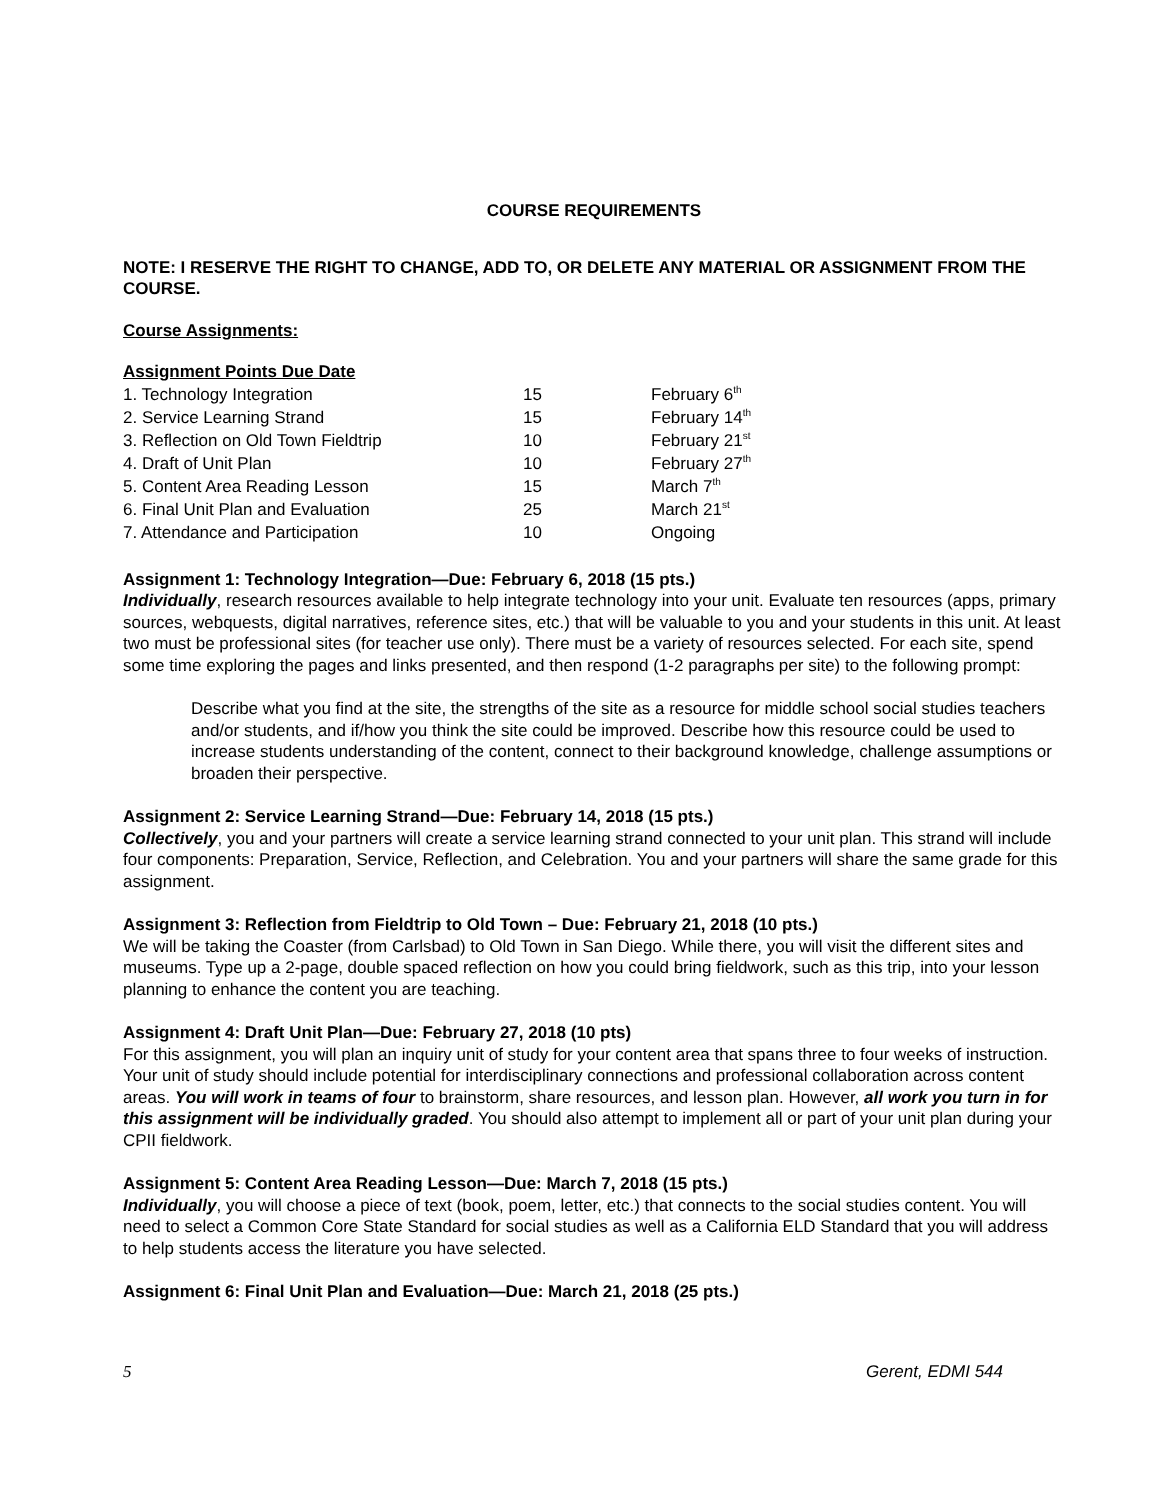COURSE REQUIREMENTS
NOTE: I RESERVE THE RIGHT TO CHANGE, ADD TO, OR DELETE ANY MATERIAL OR ASSIGNMENT FROM THE COURSE.
Course Assignments:
Assignment Points Due Date
| 1. Technology Integration | 15 | February 6<sup>th</sup> |
| 2. Service Learning Strand | 15 | February 14<sup>th</sup> |
| 3. Reflection on Old Town Fieldtrip | 10 | February 21<sup>st</sup> |
| 4. Draft of Unit Plan | 10 | February 27<sup>th</sup> |
| 5. Content Area Reading Lesson | 15 | March 7<sup>th</sup> |
| 6. Final Unit Plan and Evaluation | 25 | March 21<sup>st</sup> |
| 7. Attendance and Participation | 10 | Ongoing |
Assignment 1: Technology Integration—Due: February 6, 2018 (15 pts.)
Individually, research resources available to help integrate technology into your unit. Evaluate ten resources (apps, primary sources, webquests, digital narratives, reference sites, etc.) that will be valuable to you and your students in this unit. At least two must be professional sites (for teacher use only). There must be a variety of resources selected. For each site, spend some time exploring the pages and links presented, and then respond (1-2 paragraphs per site) to the following prompt:
Describe what you find at the site, the strengths of the site as a resource for middle school social studies teachers and/or students, and if/how you think the site could be improved. Describe how this resource could be used to increase students understanding of the content, connect to their background knowledge, challenge assumptions or broaden their perspective.
Assignment 2: Service Learning Strand—Due: February 14, 2018 (15 pts.)
Collectively, you and your partners will create a service learning strand connected to your unit plan. This strand will include four components: Preparation, Service, Reflection, and Celebration. You and your partners will share the same grade for this assignment.
Assignment 3: Reflection from Fieldtrip to Old Town – Due: February 21, 2018 (10 pts.)
We will be taking the Coaster (from Carlsbad) to Old Town in San Diego. While there, you will visit the different sites and museums. Type up a 2-page, double spaced reflection on how you could bring fieldwork, such as this trip, into your lesson planning to enhance the content you are teaching.
Assignment 4: Draft Unit Plan—Due: February 27, 2018 (10 pts)
For this assignment, you will plan an inquiry unit of study for your content area that spans three to four weeks of instruction. Your unit of study should include potential for interdisciplinary connections and professional collaboration across content areas. You will work in teams of four to brainstorm, share resources, and lesson plan. However, all work you turn in for this assignment will be individually graded. You should also attempt to implement all or part of your unit plan during your CPII fieldwork.
Assignment 5: Content Area Reading Lesson—Due: March 7, 2018 (15 pts.)
Individually, you will choose a piece of text (book, poem, letter, etc.) that connects to the social studies content. You will need to select a Common Core State Standard for social studies as well as a California ELD Standard that you will address to help students access the literature you have selected.
Assignment 6: Final Unit Plan and Evaluation—Due: March 21, 2018 (25 pts.)
5 Gerent, EDMI 544